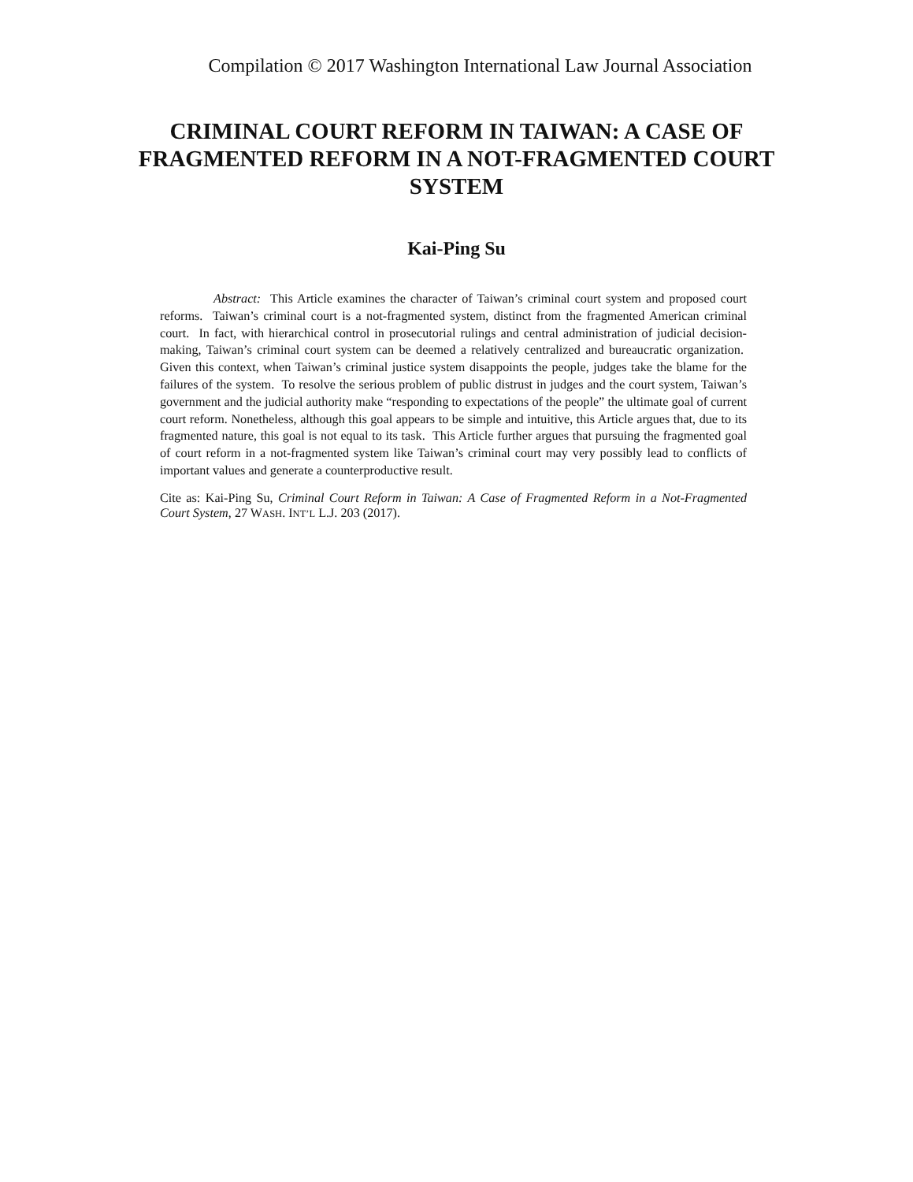Compilation © 2017 Washington International Law Journal Association
CRIMINAL COURT REFORM IN TAIWAN: A CASE OF FRAGMENTED REFORM IN A NOT-FRAGMENTED COURT SYSTEM
Kai-Ping Su
Abstract: This Article examines the character of Taiwan’s criminal court system and proposed court reforms. Taiwan’s criminal court is a not-fragmented system, distinct from the fragmented American criminal court. In fact, with hierarchical control in prosecutorial rulings and central administration of judicial decision-making, Taiwan’s criminal court system can be deemed a relatively centralized and bureaucratic organization. Given this context, when Taiwan’s criminal justice system disappoints the people, judges take the blame for the failures of the system. To resolve the serious problem of public distrust in judges and the court system, Taiwan’s government and the judicial authority make “responding to expectations of the people” the ultimate goal of current court reform. Nonetheless, although this goal appears to be simple and intuitive, this Article argues that, due to its fragmented nature, this goal is not equal to its task. This Article further argues that pursuing the fragmented goal of court reform in a not-fragmented system like Taiwan’s criminal court may very possibly lead to conflicts of important values and generate a counterproductive result.
Cite as: Kai-Ping Su, Criminal Court Reform in Taiwan: A Case of Fragmented Reform in a Not-Fragmented Court System, 27 WASH. INT’L L.J. 203 (2017).